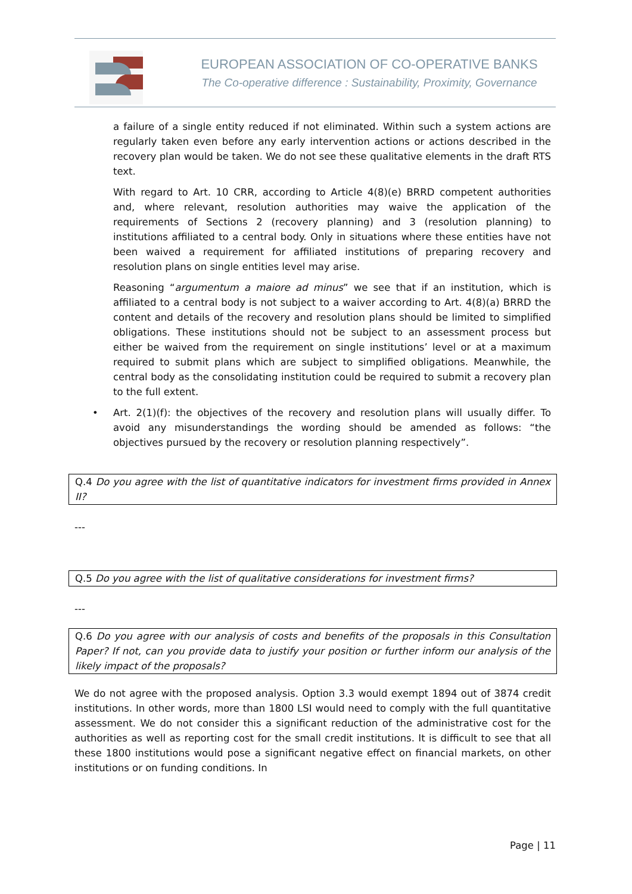EUROPEAN ASSOCIATION OF CO-OPERATIVE BANKS
The Co-operative difference : Sustainability, Proximity, Governance
a failure of a single entity reduced if not eliminated. Within such a system actions are regularly taken even before any early intervention actions or actions described in the recovery plan would be taken. We do not see these qualitative elements in the draft RTS text.
With regard to Art. 10 CRR, according to Article 4(8)(e) BRRD competent authorities and, where relevant, resolution authorities may waive the application of the requirements of Sections 2 (recovery planning) and 3 (resolution planning) to institutions affiliated to a central body. Only in situations where these entities have not been waived a requirement for affiliated institutions of preparing recovery and resolution plans on single entities level may arise.
Reasoning “argumentum a maiore ad minus” we see that if an institution, which is affiliated to a central body is not subject to a waiver according to Art. 4(8)(a) BRRD the content and details of the recovery and resolution plans should be limited to simplified obligations. These institutions should not be subject to an assessment process but either be waived from the requirement on single institutions’ level or at a maximum required to submit plans which are subject to simplified obligations. Meanwhile, the central body as the consolidating institution could be required to submit a recovery plan to the full extent.
• Art. 2(1)(f): the objectives of the recovery and resolution plans will usually differ. To avoid any misunderstandings the wording should be amended as follows: “the objectives pursued by the recovery or resolution planning respectively”.
Q.4 Do you agree with the list of quantitative indicators for investment firms provided in Annex II?
---
Q.5 Do you agree with the list of qualitative considerations for investment firms?
---
Q.6 Do you agree with our analysis of costs and benefits of the proposals in this Consultation Paper? If not, can you provide data to justify your position or further inform our analysis of the likely impact of the proposals?
We do not agree with the proposed analysis. Option 3.3 would exempt 1894 out of 3874 credit institutions. In other words, more than 1800 LSI would need to comply with the full quantitative assessment. We do not consider this a significant reduction of the administrative cost for the authorities as well as reporting cost for the small credit institutions. It is difficult to see that all these 1800 institutions would pose a significant negative effect on financial markets, on other institutions or on funding conditions. In
Page | 11